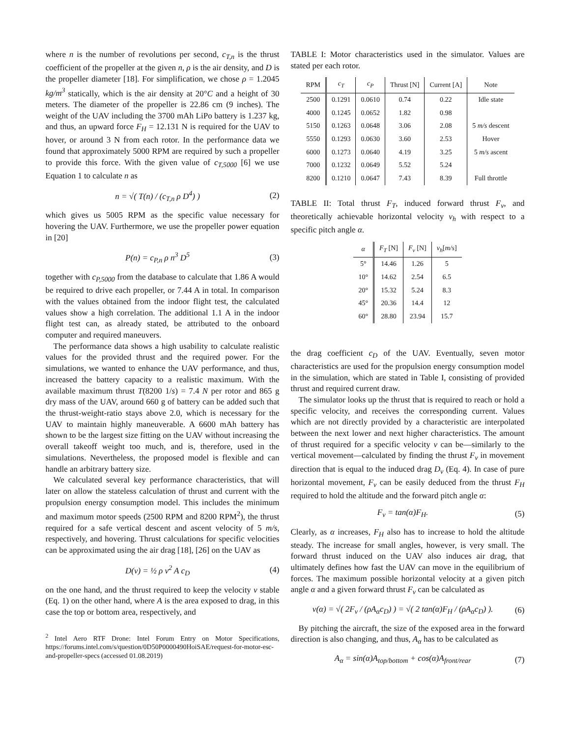where n is the number of revolutions per second, c<sub>T,n</sub> is the thrust coefficient of the propeller at the given n, ρ is the air density, and D is the propeller diameter [18]. For simplification, we chose ρ = 1.2045 kg/m<sup>3</sup> statically, which is the air density at 20°C and a height of 30 meters. The diameter of the propeller is 22.86 cm (9 inches). The weight of the UAV including the 3700 mAh LiPo battery is 1.237 kg, and thus, an upward force F<sub>H</sub> = 12.131 N is required for the UAV to hover, or around 3 N from each rotor. In the performance data we found that approximately 5000 RPM are required by such a propeller to provide this force. With the given value of c<sub>T,5000</sub> [6] we use Equation 1 to calculate n as
n = √( T(n) / (c<sub>T,n</sub> ρ D<sup>4</sup>) ) (2)
which gives us 5005 RPM as the specific value necessary for hovering the UAV. Furthermore, we use the propeller power equation in [20]
P(n) = c<sub>P,n</sub> ρ n<sup>3</sup> D<sup>5</sup> (3)
together with c<sub>P,5000</sub> from the database to calculate that 1.86 A would be required to drive each propeller, or 7.44 A in total. In comparison with the values obtained from the indoor flight test, the calculated values show a high correlation. The additional 1.1 A in the indoor flight test can, as already stated, be attributed to the onboard computer and required maneuvers.
The performance data shows a high usability to calculate realistic values for the provided thrust and the required power. For the simulations, we wanted to enhance the UAV performance, and thus, increased the battery capacity to a realistic maximum. With the available maximum thrust T(8200 1/s) = 7.4 N per rotor and 865 g dry mass of the UAV, around 660 g of battery can be added such that the thrust-weight-ratio stays above 2.0, which is necessary for the UAV to maintain highly maneuverable. A 6600 mAh battery has shown to be the largest size fitting on the UAV without increasing the overall takeoff weight too much, and is, therefore, used in the simulations. Nevertheless, the proposed model is flexible and can handle an arbitrary battery size.
We calculated several key performance characteristics, that will later on allow the stateless calculation of thrust and current with the propulsion energy consumption model. This includes the minimum and maximum motor speeds (2500 RPM and 8200 RPM<sup>2</sup>), the thrust required for a safe vertical descent and ascent velocity of 5 m/s, respectively, and hovering. Thrust calculations for specific velocities can be approximated using the air drag [18], [26] on the UAV as
D(v) = ½ ρ v<sup>2</sup> A c<sub>D</sub> (4)
on the one hand, and the thrust required to keep the velocity v stable (Eq. 1) on the other hand, where A is the area exposed to drag, in this case the top or bottom area, respectively, and
<sup>2</sup> Intel Aero RTF Drone: Intel Forum Entry on Motor Specifications, https://forums.intel.com/s/question/0D50P0000490HoiSAE/request-for-motor-esc-and-propeller-specs (accessed 01.08.2019)
TABLE I: Motor characteristics used in the simulator. Values are stated per each rotor.
| RPM | c<sub>T</sub> | c<sub>P</sub> | Thrust [N] | Current [A] | Note |
| --- | --- | --- | --- | --- | --- |
| 2500 | 0.1291 | 0.0610 | 0.74 | 0.22 | Idle state |
| 4000 | 0.1245 | 0.0652 | 1.82 | 0.98 | |
| 5150 | 0.1263 | 0.0648 | 3.06 | 2.08 | 5 m/s descent |
| 5550 | 0.1293 | 0.0630 | 3.60 | 2.53 | Hover |
| 6000 | 0.1273 | 0.0640 | 4.19 | 3.25 | 5 m/s ascent |
| 7000 | 0.1232 | 0.0649 | 5.52 | 5.24 | |
| 8200 | 0.1210 | 0.0647 | 7.43 | 8.39 | Full throttle |
TABLE II: Total thrust F<sub>T</sub>, induced forward thrust F<sub>v</sub>, and theoretically achievable horizontal velocity v<sub>h</sub> with respect to a specific pitch angle α.
| α | F<sub>T</sub> [N] | F<sub>v</sub> [N] | v<sub>h</sub> [ m/s ] |
| --- | --- | --- | --- |
| 5° | 14.46 | 1.26 | 5 |
| 10° | 14.62 | 2.54 | 6.5 |
| 20° | 15.32 | 5.24 | 8.3 |
| 45° | 20.36 | 14.4 | 12 |
| 60° | 28.80 | 23.94 | 15.7 |
the drag coefficient c<sub>D</sub> of the UAV. Eventually, seven motor characteristics are used for the propulsion energy consumption model in the simulation, which are stated in Table I, consisting of provided thrust and required current draw.
The simulator looks up the thrust that is required to reach or hold a specific velocity, and receives the corresponding current. Values which are not directly provided by a characteristic are interpolated between the next lower and next higher characteristics. The amount of thrust required for a specific velocity v can be—similarly to the vertical movement—calculated by finding the thrust F<sub>v</sub> in movement direction that is equal to the induced drag D<sub>v</sub> (Eq. 4). In case of pure horizontal movement, F<sub>v</sub> can be easily deduced from the thrust F<sub>H</sub> required to hold the altitude and the forward pitch angle α:
F<sub>v</sub> = tan(α)F<sub>H</sub>. (5)
Clearly, as α increases, F<sub>H</sub> also has to increase to hold the altitude steady. The increase for small angles, however, is very small. The forward thrust induced on the UAV also induces air drag, that ultimately defines how fast the UAV can move in the equilibrium of forces. The maximum possible horizontal velocity at a given pitch angle α and a given forward thrust F<sub>v</sub> can be calculated as
v(α) = √( 2F<sub>v</sub> / (ρA<sub>α</sub>c<sub>D</sub>) ) = √( 2 tan(α)F<sub>H</sub> / (ρA<sub>α</sub>c<sub>D</sub>) ). (6)
By pitching the aircraft, the size of the exposed area in the forward direction is also changing, and thus, A<sub>α</sub> has to be calculated as
A<sub>α</sub> = sin(α)A<sub>top/bottom</sub> + cos(α)A<sub>front/rear</sub> (7)